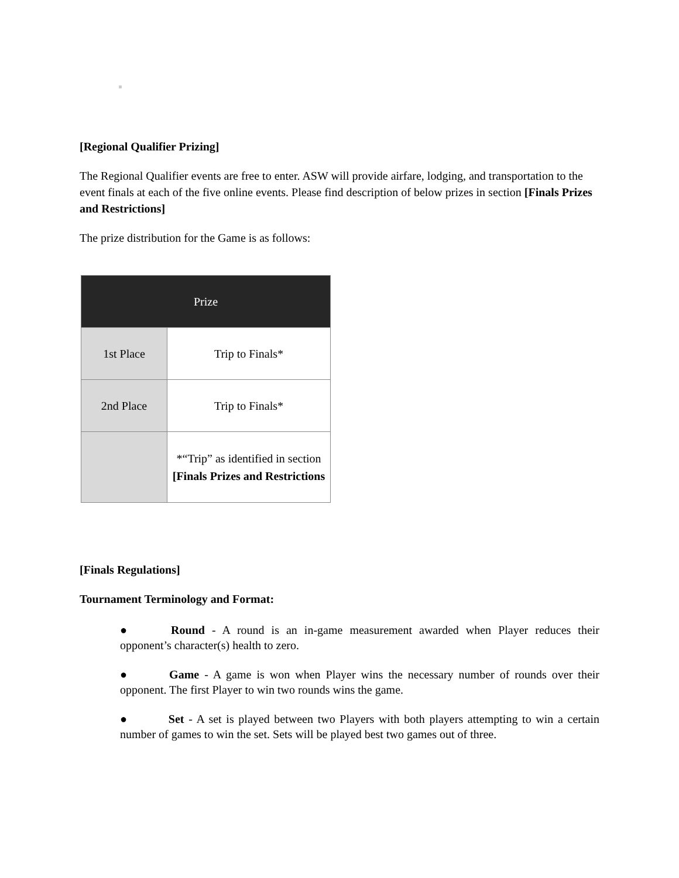[Regional Qualifier Prizing]
The Regional Qualifier events are free to enter. ASW will provide airfare, lodging, and transportation to the event finals at each of the five online events. Please find description of below prizes in section [Finals Prizes and Restrictions]
The prize distribution for the Game is as follows:
| Prize | |
| --- | --- |
| 1st Place | Trip to Finals* |
| 2nd Place | Trip to Finals* |
| | *“Trip” as identified in section [Finals Prizes and Restrictions |
[Finals Regulations]
Tournament Terminology and Format:
● Round - A round is an in-game measurement awarded when Player reduces their opponent’s character(s) health to zero.
● Game - A game is won when Player wins the necessary number of rounds over their opponent. The first Player to win two rounds wins the game.
● Set - A set is played between two Players with both players attempting to win a certain number of games to win the set. Sets will be played best two games out of three.